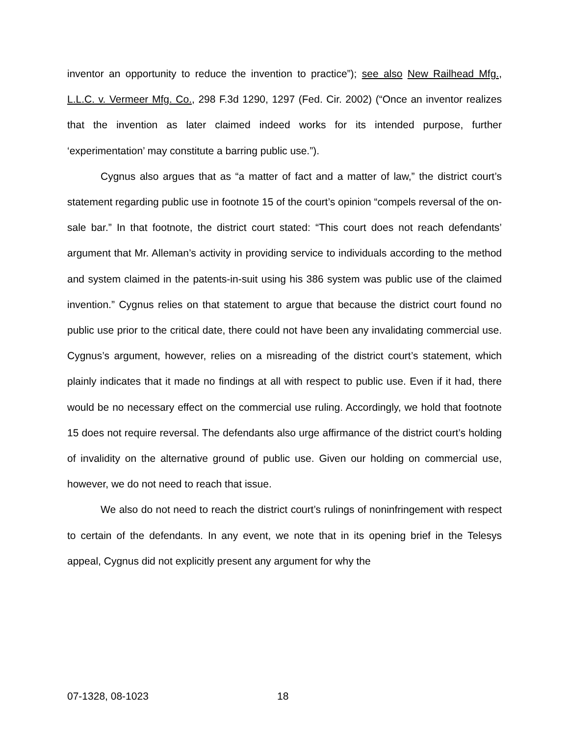inventor an opportunity to reduce the invention to practice”); see also New Railhead Mfg., L.L.C. v. Vermeer Mfg. Co., 298 F.3d 1290, 1297 (Fed. Cir. 2002) (“Once an inventor realizes that the invention as later claimed indeed works for its intended purpose, further ‘experimentation’ may constitute a barring public use.”).
Cygnus also argues that as “a matter of fact and a matter of law,” the district court’s statement regarding public use in footnote 15 of the court’s opinion “compels reversal of the on-sale bar.” In that footnote, the district court stated: “This court does not reach defendants’ argument that Mr. Alleman’s activity in providing service to individuals according to the method and system claimed in the patents-in-suit using his 386 system was public use of the claimed invention.” Cygnus relies on that statement to argue that because the district court found no public use prior to the critical date, there could not have been any invalidating commercial use. Cygnus’s argument, however, relies on a misreading of the district court’s statement, which plainly indicates that it made no findings at all with respect to public use. Even if it had, there would be no necessary effect on the commercial use ruling. Accordingly, we hold that footnote 15 does not require reversal. The defendants also urge affirmance of the district court’s holding of invalidity on the alternative ground of public use. Given our holding on commercial use, however, we do not need to reach that issue.
We also do not need to reach the district court’s rulings of noninfringement with respect to certain of the defendants. In any event, we note that in its opening brief in the Telesys appeal, Cygnus did not explicitly present any argument for why the
07-1328, 08-1023 18